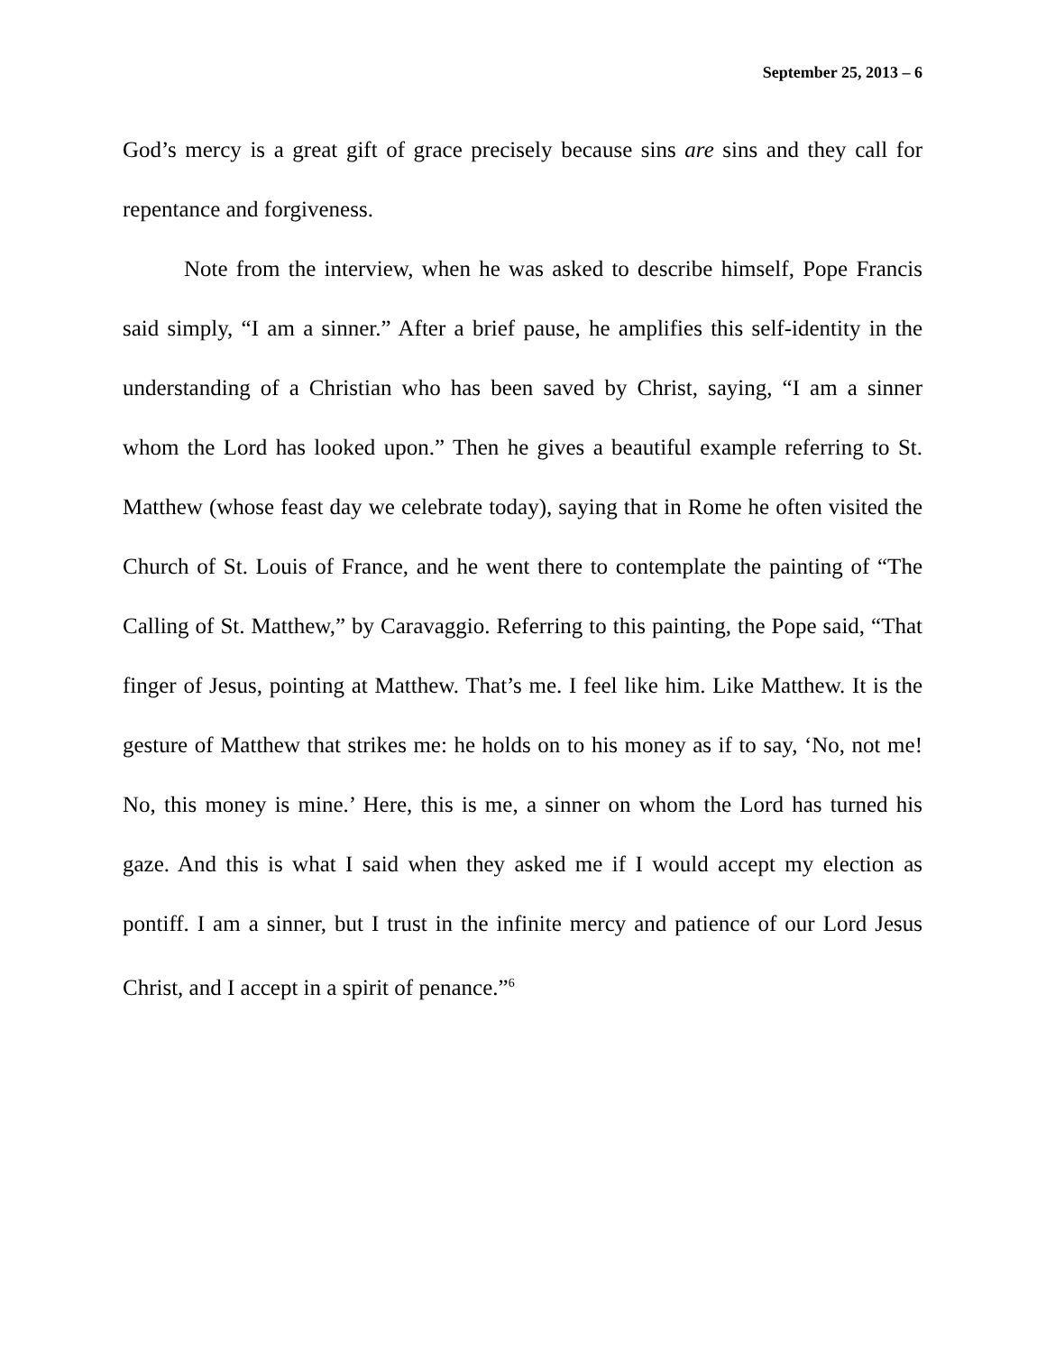September 25, 2013 – 6
God’s mercy is a great gift of grace precisely because sins are sins and they call for repentance and forgiveness.
Note from the interview, when he was asked to describe himself, Pope Francis said simply, “I am a sinner.” After a brief pause, he amplifies this self-identity in the understanding of a Christian who has been saved by Christ, saying, “I am a sinner whom the Lord has looked upon.” Then he gives a beautiful example referring to St. Matthew (whose feast day we celebrate today), saying that in Rome he often visited the Church of St. Louis of France, and he went there to contemplate the painting of “The Calling of St. Matthew,” by Caravaggio. Referring to this painting, the Pope said, “That finger of Jesus, pointing at Matthew. That’s me. I feel like him. Like Matthew. It is the gesture of Matthew that strikes me: he holds on to his money as if to say, ‘No, not me! No, this money is mine.’ Here, this is me, a sinner on whom the Lord has turned his gaze. And this is what I said when they asked me if I would accept my election as pontiff. I am a sinner, but I trust in the infinite mercy and patience of our Lord Jesus Christ, and I accept in a spirit of penance.”<sup>6</sup>